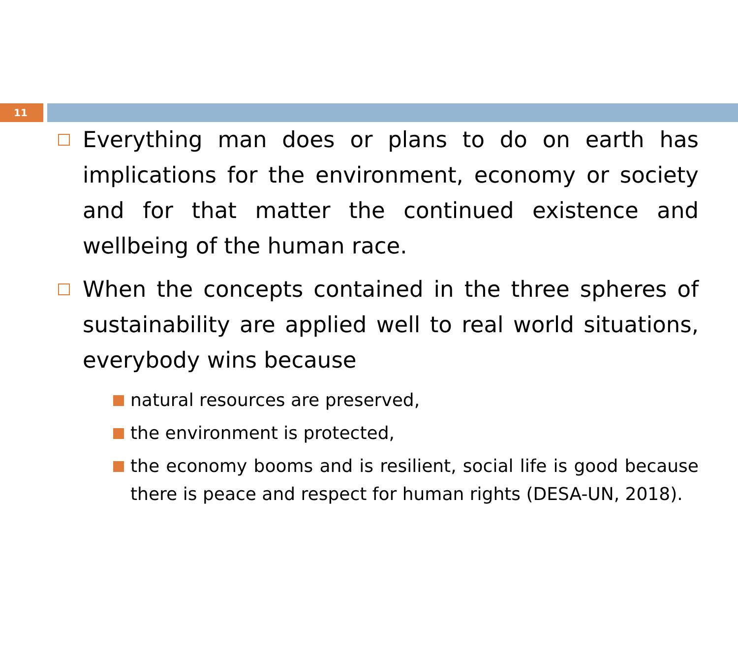11
Everything man does or plans to do on earth has implications for the environment, economy or society and for that matter the continued existence and wellbeing of the human race.
When the concepts contained in the three spheres of sustainability are applied well to real world situations, everybody wins because
natural resources are preserved,
the environment is protected,
the economy booms and is resilient, social life is good because there is peace and respect for human rights (DESA-UN, 2018).